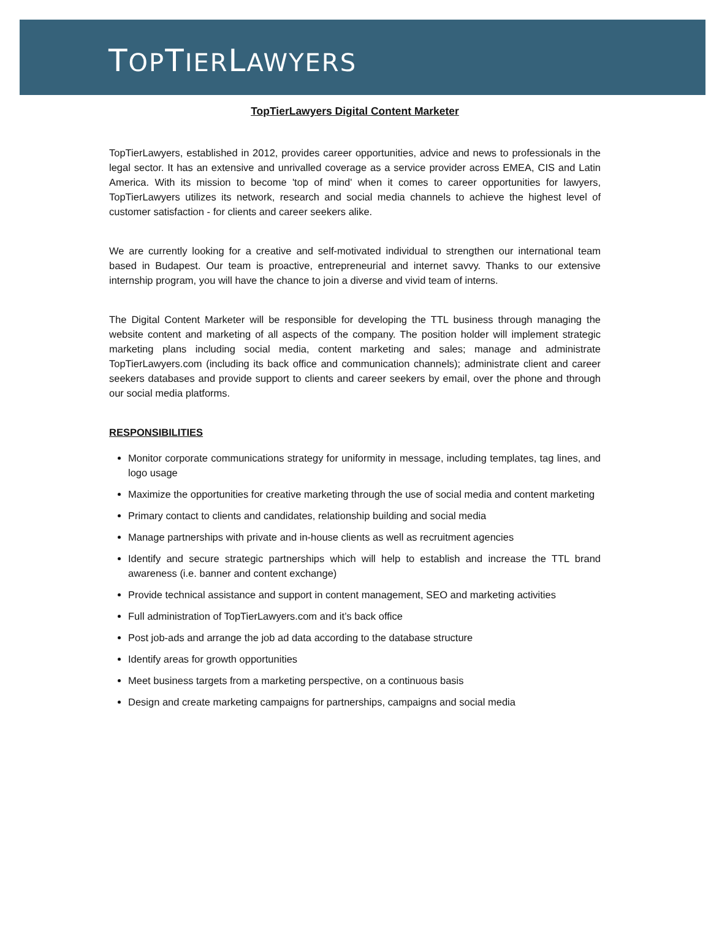TOPTIERLAWYERS
TopTierLawyers Digital Content Marketer
TopTierLawyers, established in 2012, provides career opportunities, advice and news to professionals in the legal sector. It has an extensive and unrivalled coverage as a service provider across EMEA, CIS and Latin America. With its mission to become 'top of mind' when it comes to career opportunities for lawyers, TopTierLawyers utilizes its network, research and social media channels to achieve the highest level of customer satisfaction - for clients and career seekers alike.
We are currently looking for a creative and self-motivated individual to strengthen our international team based in Budapest. Our team is proactive, entrepreneurial and internet savvy. Thanks to our extensive internship program, you will have the chance to join a diverse and vivid team of interns.
The Digital Content Marketer will be responsible for developing the TTL business through managing the website content and marketing of all aspects of the company. The position holder will implement strategic marketing plans including social media, content marketing and sales; manage and administrate TopTierLawyers.com (including its back office and communication channels); administrate client and career seekers databases and provide support to clients and career seekers by email, over the phone and through our social media platforms.
RESPONSIBILITIES
Monitor corporate communications strategy for uniformity in message, including templates, tag lines, and logo usage
Maximize the opportunities for creative marketing through the use of social media and content marketing
Primary contact to clients and candidates, relationship building and social media
Manage partnerships with private and in-house clients as well as recruitment agencies
Identify and secure strategic partnerships which will help to establish and increase the TTL brand awareness (i.e. banner and content exchange)
Provide technical assistance and support in content management, SEO and marketing activities
Full administration of TopTierLawyers.com and it’s back office
Post job-ads and arrange the job ad data according to the database structure
Identify areas for growth opportunities
Meet business targets from a marketing perspective, on a continuous basis
Design and create marketing campaigns for partnerships, campaigns and social media